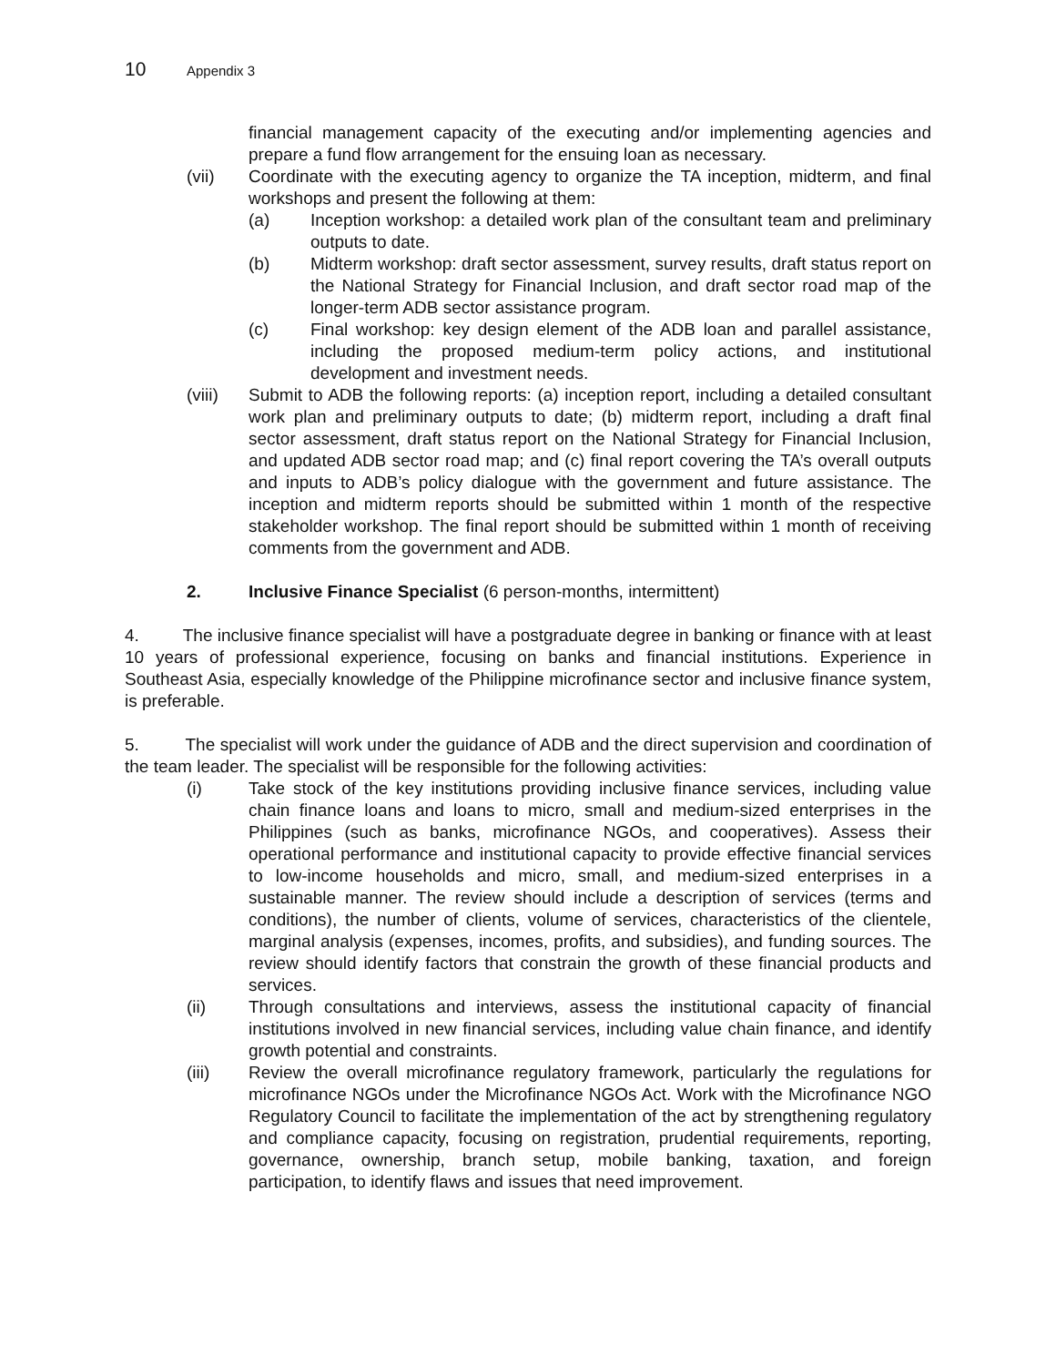10 Appendix 3
financial management capacity of the executing and/or implementing agencies and prepare a fund flow arrangement for the ensuing loan as necessary.
(vii) Coordinate with the executing agency to organize the TA inception, midterm, and final workshops and present the following at them:
(a) Inception workshop: a detailed work plan of the consultant team and preliminary outputs to date.
(b) Midterm workshop: draft sector assessment, survey results, draft status report on the National Strategy for Financial Inclusion, and draft sector road map of the longer-term ADB sector assistance program.
(c) Final workshop: key design element of the ADB loan and parallel assistance, including the proposed medium-term policy actions, and institutional development and investment needs.
(viii) Submit to ADB the following reports: (a) inception report, including a detailed consultant work plan and preliminary outputs to date; (b) midterm report, including a draft final sector assessment, draft status report on the National Strategy for Financial Inclusion, and updated ADB sector road map; and (c) final report covering the TA’s overall outputs and inputs to ADB’s policy dialogue with the government and future assistance. The inception and midterm reports should be submitted within 1 month of the respective stakeholder workshop. The final report should be submitted within 1 month of receiving comments from the government and ADB.
2. Inclusive Finance Specialist (6 person-months, intermittent)
4. The inclusive finance specialist will have a postgraduate degree in banking or finance with at least 10 years of professional experience, focusing on banks and financial institutions. Experience in Southeast Asia, especially knowledge of the Philippine microfinance sector and inclusive finance system, is preferable.
5. The specialist will work under the guidance of ADB and the direct supervision and coordination of the team leader. The specialist will be responsible for the following activities:
(i) Take stock of the key institutions providing inclusive finance services, including value chain finance loans and loans to micro, small and medium-sized enterprises in the Philippines (such as banks, microfinance NGOs, and cooperatives). Assess their operational performance and institutional capacity to provide effective financial services to low-income households and micro, small, and medium-sized enterprises in a sustainable manner. The review should include a description of services (terms and conditions), the number of clients, volume of services, characteristics of the clientele, marginal analysis (expenses, incomes, profits, and subsidies), and funding sources. The review should identify factors that constrain the growth of these financial products and services.
(ii) Through consultations and interviews, assess the institutional capacity of financial institutions involved in new financial services, including value chain finance, and identify growth potential and constraints.
(iii) Review the overall microfinance regulatory framework, particularly the regulations for microfinance NGOs under the Microfinance NGOs Act. Work with the Microfinance NGO Regulatory Council to facilitate the implementation of the act by strengthening regulatory and compliance capacity, focusing on registration, prudential requirements, reporting, governance, ownership, branch setup, mobile banking, taxation, and foreign participation, to identify flaws and issues that need improvement.